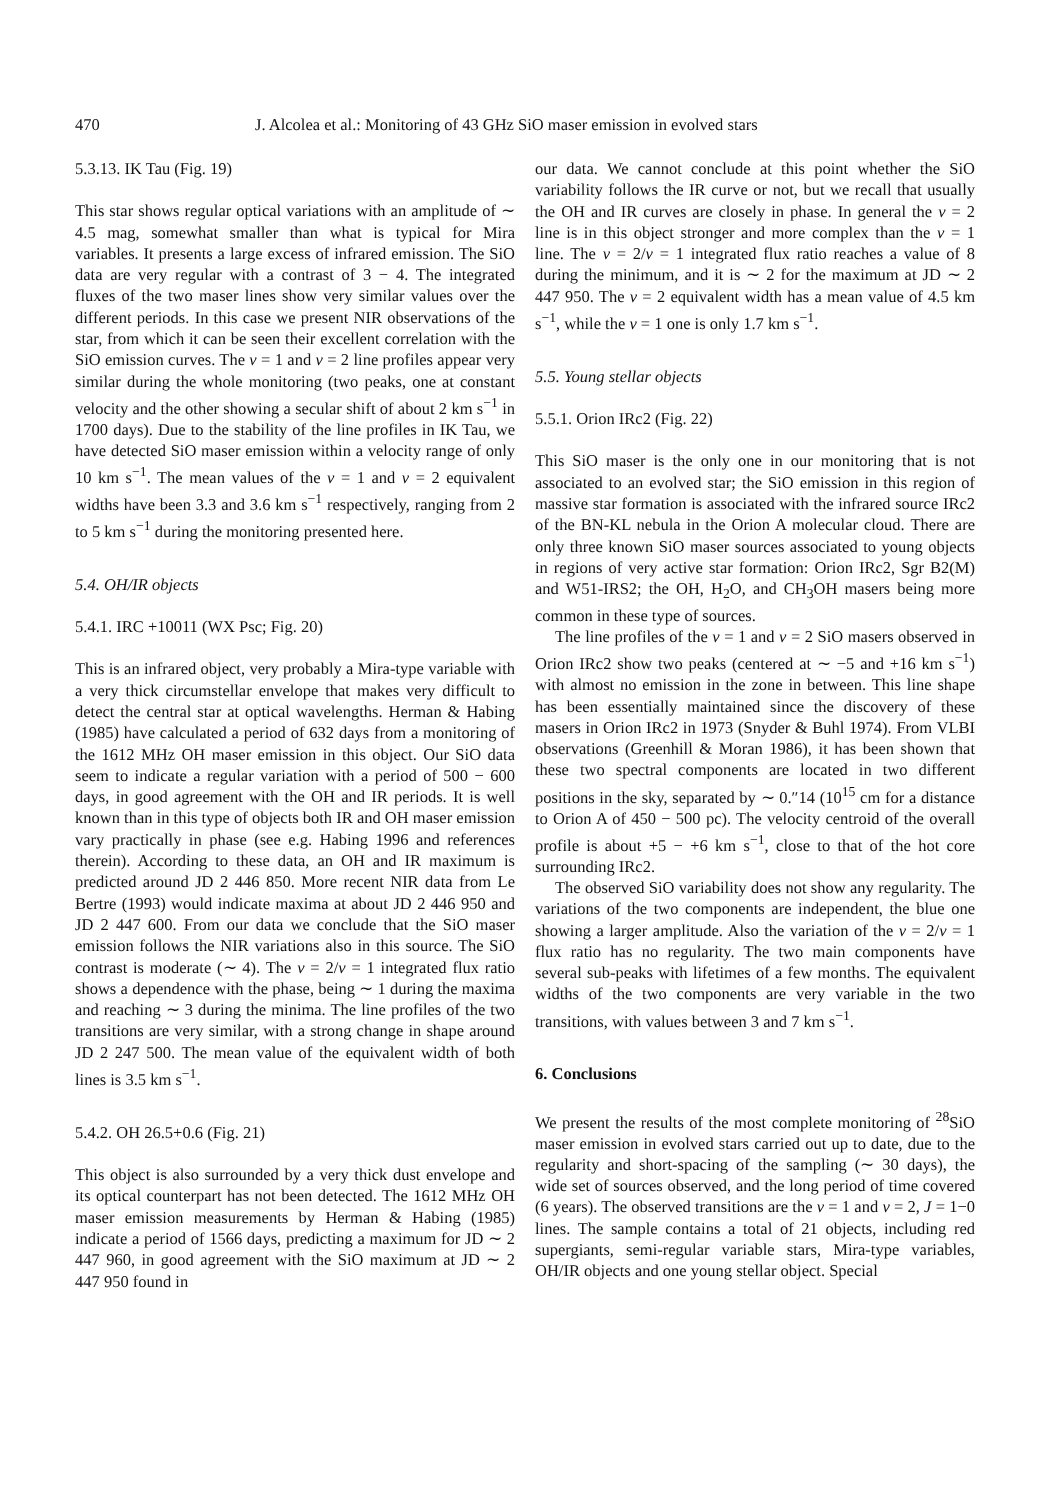470 J. Alcolea et al.: Monitoring of 43 GHz SiO maser emission in evolved stars
5.3.13. IK Tau (Fig. 19)
This star shows regular optical variations with an amplitude of ∼ 4.5 mag, somewhat smaller than what is typical for Mira variables. It presents a large excess of infrared emission. The SiO data are very regular with a contrast of 3 − 4. The integrated fluxes of the two maser lines show very similar values over the different periods. In this case we present NIR observations of the star, from which it can be seen their excellent correlation with the SiO emission curves. The v = 1 and v = 2 line profiles appear very similar during the whole monitoring (two peaks, one at constant velocity and the other showing a secular shift of about 2 km s<sup>−1</sup> in 1700 days). Due to the stability of the line profiles in IK Tau, we have detected SiO maser emission within a velocity range of only 10 km s<sup>−1</sup>. The mean values of the v = 1 and v = 2 equivalent widths have been 3.3 and 3.6 km s<sup>−1</sup> respectively, ranging from 2 to 5 km s<sup>−1</sup> during the monitoring presented here.
5.4. OH/IR objects
5.4.1. IRC +10011 (WX Psc; Fig. 20)
This is an infrared object, very probably a Mira-type variable with a very thick circumstellar envelope that makes very difficult to detect the central star at optical wavelengths. Herman & Habing (1985) have calculated a period of 632 days from a monitoring of the 1612 MHz OH maser emission in this object. Our SiO data seem to indicate a regular variation with a period of 500 − 600 days, in good agreement with the OH and IR periods. It is well known than in this type of objects both IR and OH maser emission vary practically in phase (see e.g. Habing 1996 and references therein). According to these data, an OH and IR maximum is predicted around JD 2 446 850. More recent NIR data from Le Bertre (1993) would indicate maxima at about JD 2 446 950 and JD 2 447 600. From our data we conclude that the SiO maser emission follows the NIR variations also in this source. The SiO contrast is moderate (∼ 4). The v = 2/v = 1 integrated flux ratio shows a dependence with the phase, being ∼ 1 during the maxima and reaching ∼ 3 during the minima. The line profiles of the two transitions are very similar, with a strong change in shape around JD 2 247 500. The mean value of the equivalent width of both lines is 3.5 km s<sup>−1</sup>.
5.4.2. OH 26.5+0.6 (Fig. 21)
This object is also surrounded by a very thick dust envelope and its optical counterpart has not been detected. The 1612 MHz OH maser emission measurements by Herman & Habing (1985) indicate a period of 1566 days, predicting a maximum for JD ∼ 2 447 960, in good agreement with the SiO maximum at JD ∼ 2 447 950 found in
our data. We cannot conclude at this point whether the SiO variability follows the IR curve or not, but we recall that usually the OH and IR curves are closely in phase. In general the v = 2 line is in this object stronger and more complex than the v = 1 line. The v = 2/v = 1 integrated flux ratio reaches a value of 8 during the minimum, and it is ∼ 2 for the maximum at JD ∼ 2 447 950. The v = 2 equivalent width has a mean value of 4.5 km s<sup>−1</sup>, while the v = 1 one is only 1.7 km s<sup>−1</sup>.
5.5. Young stellar objects
5.5.1. Orion IRc2 (Fig. 22)
This SiO maser is the only one in our monitoring that is not associated to an evolved star; the SiO emission in this region of massive star formation is associated with the infrared source IRc2 of the BN-KL nebula in the Orion A molecular cloud. There are only three known SiO maser sources associated to young objects in regions of very active star formation: Orion IRc2, Sgr B2(M) and W51-IRS2; the OH, H<sub>2</sub>O, and CH<sub>3</sub>OH masers being more common in these type of sources.
The line profiles of the v = 1 and v = 2 SiO masers observed in Orion IRc2 show two peaks (centered at ∼ −5 and +16 km s<sup>−1</sup>) with almost no emission in the zone in between. This line shape has been essentially maintained since the discovery of these masers in Orion IRc2 in 1973 (Snyder & Buhl 1974). From VLBI observations (Greenhill & Moran 1986), it has been shown that these two spectral components are located in two different positions in the sky, separated by ∼ 0.″14 (10<sup>15</sup> cm for a distance to Orion A of 450 − 500 pc). The velocity centroid of the overall profile is about +5 − +6 km s<sup>−1</sup>, close to that of the hot core surrounding IRc2.
The observed SiO variability does not show any regularity. The variations of the two components are independent, the blue one showing a larger amplitude. Also the variation of the v = 2/v = 1 flux ratio has no regularity. The two main components have several sub-peaks with lifetimes of a few months. The equivalent widths of the two components are very variable in the two transitions, with values between 3 and 7 km s<sup>−1</sup>.
6. Conclusions
We present the results of the most complete monitoring of <sup>28</sup>SiO maser emission in evolved stars carried out up to date, due to the regularity and short-spacing of the sampling (∼ 30 days), the wide set of sources observed, and the long period of time covered (6 years). The observed transitions are the v = 1 and v = 2, J = 1−0 lines. The sample contains a total of 21 objects, including red supergiants, semi-regular variable stars, Mira-type variables, OH/IR objects and one young stellar object. Special